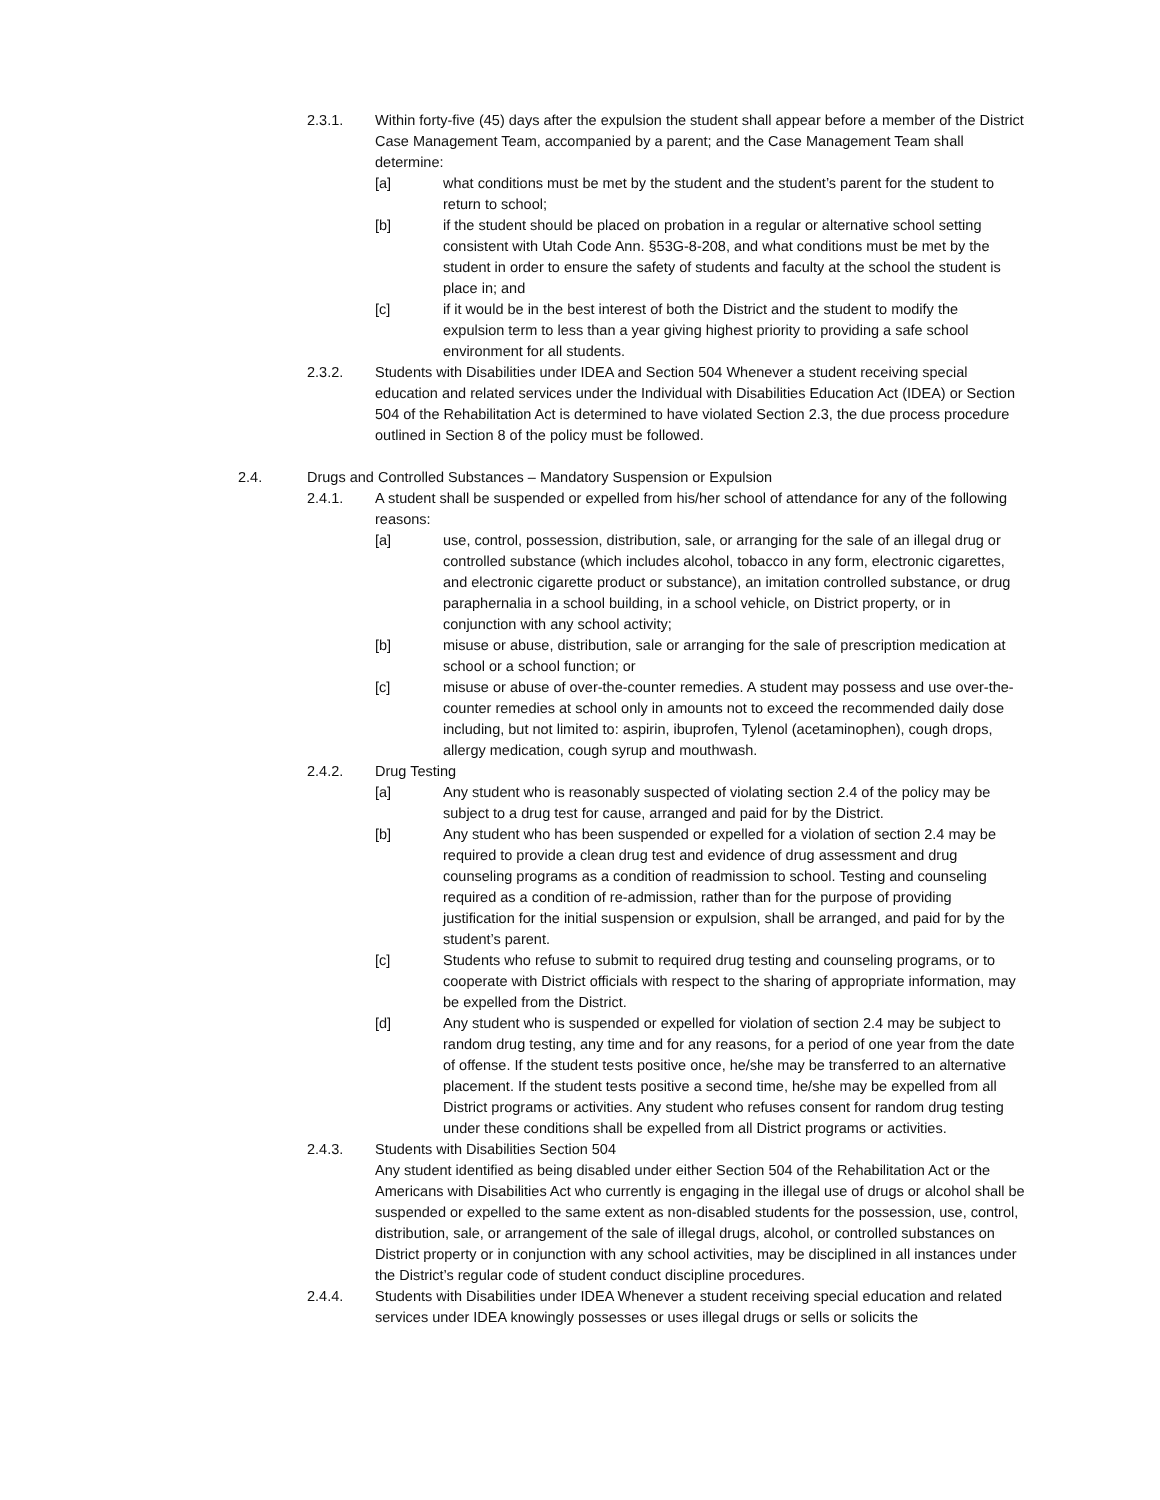2.3.1. Within forty-five (45) days after the expulsion the student shall appear before a member of the District Case Management Team, accompanied by a parent; and the Case Management Team shall determine:
[a] what conditions must be met by the student and the student’s parent for the student to return to school;
[b] if the student should be placed on probation in a regular or alternative school setting consistent with Utah Code Ann. §53G-8-208, and what conditions must be met by the student in order to ensure the safety of students and faculty at the school the student is place in; and
[c] if it would be in the best interest of both the District and the student to modify the expulsion term to less than a year giving highest priority to providing a safe school environment for all students.
2.3.2. Students with Disabilities under IDEA and Section 504 Whenever a student receiving special education and related services under the Individual with Disabilities Education Act (IDEA) or Section 504 of the Rehabilitation Act is determined to have violated Section 2.3, the due process procedure outlined in Section 8 of the policy must be followed.
2.4. Drugs and Controlled Substances – Mandatory Suspension or Expulsion
2.4.1. A student shall be suspended or expelled from his/her school of attendance for any of the following reasons:
[a] use, control, possession, distribution, sale, or arranging for the sale of an illegal drug or controlled substance (which includes alcohol, tobacco in any form, electronic cigarettes, and electronic cigarette product or substance), an imitation controlled substance, or drug paraphernalia in a school building, in a school vehicle, on District property, or in conjunction with any school activity;
[b] misuse or abuse, distribution, sale or arranging for the sale of prescription medication at school or a school function; or
[c] misuse or abuse of over-the-counter remedies. A student may possess and use over-the-counter remedies at school only in amounts not to exceed the recommended daily dose including, but not limited to: aspirin, ibuprofen, Tylenol (acetaminophen), cough drops, allergy medication, cough syrup and mouthwash.
2.4.2. Drug Testing
[a] Any student who is reasonably suspected of violating section 2.4 of the policy may be subject to a drug test for cause, arranged and paid for by the District.
[b] Any student who has been suspended or expelled for a violation of section 2.4 may be required to provide a clean drug test and evidence of drug assessment and drug counseling programs as a condition of readmission to school. Testing and counseling required as a condition of re-admission, rather than for the purpose of providing justification for the initial suspension or expulsion, shall be arranged, and paid for by the student’s parent.
[c] Students who refuse to submit to required drug testing and counseling programs, or to cooperate with District officials with respect to the sharing of appropriate information, may be expelled from the District.
[d] Any student who is suspended or expelled for violation of section 2.4 may be subject to random drug testing, any time and for any reasons, for a period of one year from the date of offense. If the student tests positive once, he/she may be transferred to an alternative placement. If the student tests positive a second time, he/she may be expelled from all District programs or activities. Any student who refuses consent for random drug testing under these conditions shall be expelled from all District programs or activities.
2.4.3. Students with Disabilities Section 504
Any student identified as being disabled under either Section 504 of the Rehabilitation Act or the Americans with Disabilities Act who currently is engaging in the illegal use of drugs or alcohol shall be suspended or expelled to the same extent as non-disabled students for the possession, use, control, distribution, sale, or arrangement of the sale of illegal drugs, alcohol, or controlled substances on District property or in conjunction with any school activities, may be disciplined in all instances under the District’s regular code of student conduct discipline procedures.
2.4.4. Students with Disabilities under IDEA Whenever a student receiving special education and related services under IDEA knowingly possesses or uses illegal drugs or sells or solicits the